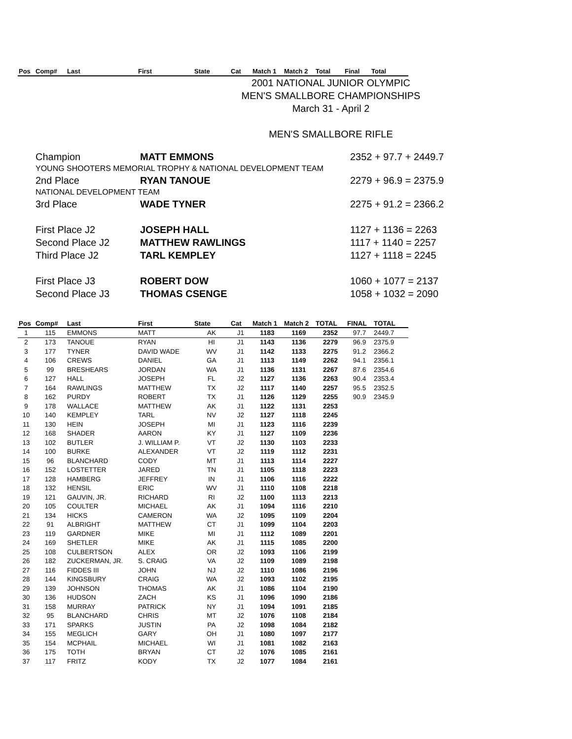| Pos | Comp# | Last | First | State | Cat | Match 1 | Match 2 | Total | Final | Total |
| --- | --- | --- | --- | --- | --- | --- | --- | --- | --- | --- |
2001 NATIONAL JUNIOR OLYMPIC
MEN'S SMALLBORE CHAMPIONSHIPS
March 31 - April 2
MEN'S SMALLBORE RIFLE
Champion MATT EMMONS 2352 + 97.7 + 2449.7
YOUNG SHOOTERS MEMORIAL TROPHY & NATIONAL DEVELOPMENT TEAM
2nd Place RYAN TANOUE 2279 + 96.9 = 2375.9
NATIONAL DEVELOPMENT TEAM
3rd Place WADE TYNER 2275 + 91.2 = 2366.2
First Place J2 JOSEPH HALL 1127 + 1136 = 2263
Second Place J2 MATTHEW RAWLINGS 1117 + 1140 = 2257
Third Place J2 TARL KEMPLEY 1127 + 1118 = 2245
First Place J3 ROBERT DOW 1060 + 1077 = 2137
Second Place J3 THOMAS CSENGE 1058 + 1032 = 2090
| Pos | Comp# | Last | First | State | Cat | Match 1 | Match 2 | TOTAL | FINAL | TOTAL |
| --- | --- | --- | --- | --- | --- | --- | --- | --- | --- | --- |
| 1 | 115 | EMMONS | MATT | AK | J1 | 1183 | 1169 | 2352 | 97.7 | 2449.7 |
| 2 | 173 | TANOUE | RYAN | HI | J1 | 1143 | 1136 | 2279 | 96.9 | 2375.9 |
| 3 | 177 | TYNER | DAVID WADE | WV | J1 | 1142 | 1133 | 2275 | 91.2 | 2366.2 |
| 4 | 106 | CREWS | DANIEL | GA | J1 | 1113 | 1149 | 2262 | 94.1 | 2356.1 |
| 5 | 99 | BRESHEARS | JORDAN | WA | J1 | 1136 | 1131 | 2267 | 87.6 | 2354.6 |
| 6 | 127 | HALL | JOSEPH | FL | J2 | 1127 | 1136 | 2263 | 90.4 | 2353.4 |
| 7 | 164 | RAWLINGS | MATTHEW | TX | J2 | 1117 | 1140 | 2257 | 95.5 | 2352.5 |
| 8 | 162 | PURDY | ROBERT | TX | J1 | 1126 | 1129 | 2255 | 90.9 | 2345.9 |
| 9 | 178 | WALLACE | MATTHEW | AK | J1 | 1122 | 1131 | 2253 | | |
| 10 | 140 | KEMPLEY | TARL | NV | J2 | 1127 | 1118 | 2245 | | |
| 11 | 130 | HEIN | JOSEPH | MI | J1 | 1123 | 1116 | 2239 | | |
| 12 | 168 | SHADER | AARON | KY | J1 | 1127 | 1109 | 2236 | | |
| 13 | 102 | BUTLER | J. WILLIAM P. | VT | J2 | 1130 | 1103 | 2233 | | |
| 14 | 100 | BURKE | ALEXANDER | VT | J2 | 1119 | 1112 | 2231 | | |
| 15 | 96 | BLANCHARD | CODY | MT | J1 | 1113 | 1114 | 2227 | | |
| 16 | 152 | LOSTETTER | JARED | TN | J1 | 1105 | 1118 | 2223 | | |
| 17 | 128 | HAMBERG | JEFFREY | IN | J1 | 1106 | 1116 | 2222 | | |
| 18 | 132 | HENSIL | ERIC | WV | J1 | 1110 | 1108 | 2218 | | |
| 19 | 121 | GAUVIN, JR. | RICHARD | RI | J2 | 1100 | 1113 | 2213 | | |
| 20 | 105 | COULTER | MICHAEL | AK | J1 | 1094 | 1116 | 2210 | | |
| 21 | 134 | HICKS | CAMERON | WA | J2 | 1095 | 1109 | 2204 | | |
| 22 | 91 | ALBRIGHT | MATTHEW | CT | J1 | 1099 | 1104 | 2203 | | |
| 23 | 119 | GARDNER | MIKE | MI | J1 | 1112 | 1089 | 2201 | | |
| 24 | 169 | SHETLER | MIKE | AK | J1 | 1115 | 1085 | 2200 | | |
| 25 | 108 | CULBERTSON | ALEX | OR | J2 | 1093 | 1106 | 2199 | | |
| 26 | 182 | ZUCKERMAN, JR. | S. CRAIG | VA | J2 | 1109 | 1089 | 2198 | | |
| 27 | 116 | FIDDES III | JOHN | NJ | J2 | 1110 | 1086 | 2196 | | |
| 28 | 144 | KINGSBURY | CRAIG | WA | J2 | 1093 | 1102 | 2195 | | |
| 29 | 139 | JOHNSON | THOMAS | AK | J1 | 1086 | 1104 | 2190 | | |
| 30 | 136 | HUDSON | ZACH | KS | J1 | 1096 | 1090 | 2186 | | |
| 31 | 158 | MURRAY | PATRICK | NY | J1 | 1094 | 1091 | 2185 | | |
| 32 | 95 | BLANCHARD | CHRIS | MT | J2 | 1076 | 1108 | 2184 | | |
| 33 | 171 | SPARKS | JUSTIN | PA | J2 | 1098 | 1084 | 2182 | | |
| 34 | 155 | MEGLICH | GARY | OH | J1 | 1080 | 1097 | 2177 | | |
| 35 | 154 | MCPHAIL | MICHAEL | WI | J1 | 1081 | 1082 | 2163 | | |
| 36 | 175 | TOTH | BRYAN | CT | J2 | 1076 | 1085 | 2161 | | |
| 37 | 117 | FRITZ | KODY | TX | J2 | 1077 | 1084 | 2161 | | |